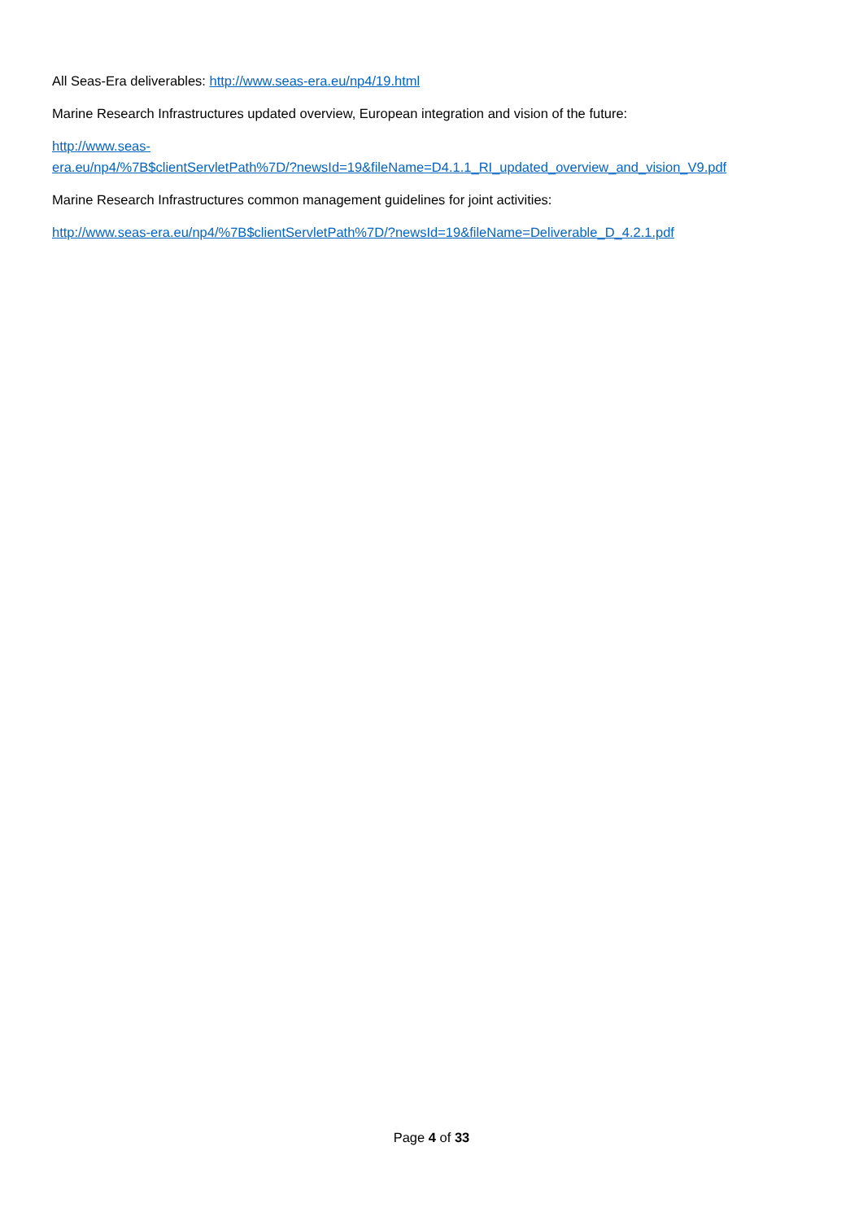All Seas-Era deliverables: http://www.seas-era.eu/np4/19.html
Marine Research Infrastructures updated overview, European integration and vision of the future:
http://www.seas-
era.eu/np4/%7B$clientServletPath%7D/?newsId=19&fileName=D4.1.1_RI_updated_overview_and_vision_V9.pdf
Marine Research Infrastructures common management guidelines for joint activities:
http://www.seas-era.eu/np4/%7B$clientServletPath%7D/?newsId=19&fileName=Deliverable_D_4.2.1.pdf
Page 4 of 33